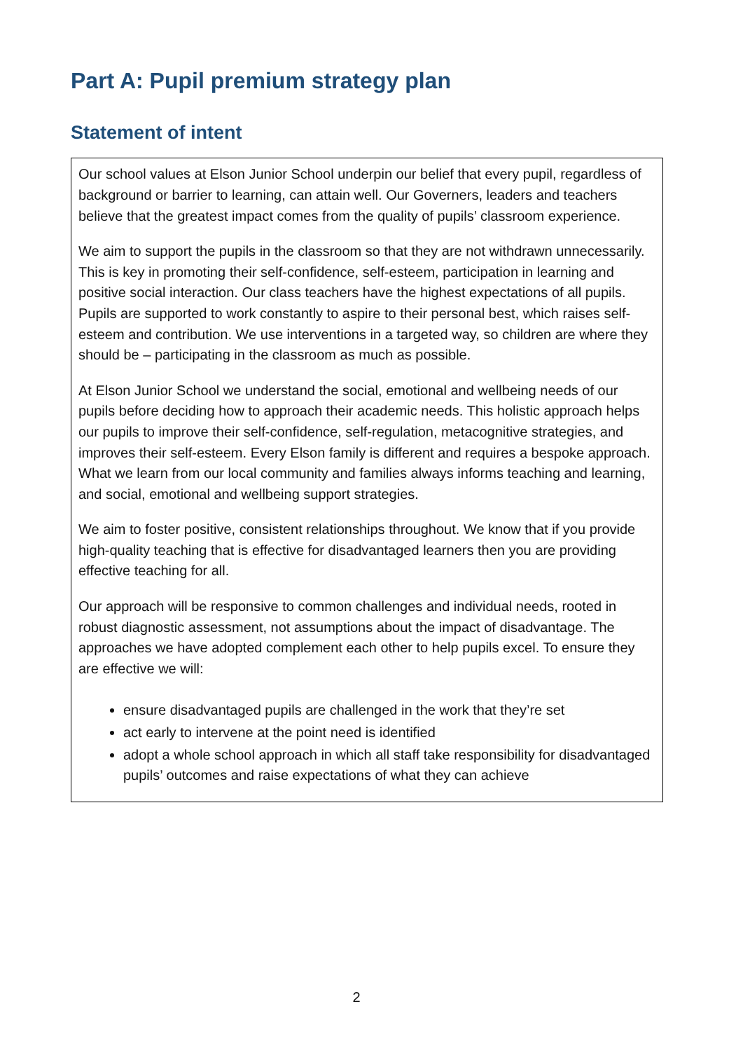Part A: Pupil premium strategy plan
Statement of intent
Our school values at Elson Junior School underpin our belief that every pupil, regardless of background or barrier to learning, can attain well. Our Governers, leaders and teachers believe that the greatest impact comes from the quality of pupils’ classroom experience.
We aim to support the pupils in the classroom so that they are not withdrawn unnecessarily. This is key in promoting their self-confidence, self-esteem, participation in learning and positive social interaction. Our class teachers have the highest expectations of all pupils. Pupils are supported to work constantly to aspire to their personal best, which raises self-esteem and contribution. We use interventions in a targeted way, so children are where they should be – participating in the classroom as much as possible.
At Elson Junior School we understand the social, emotional and wellbeing needs of our pupils before deciding how to approach their academic needs. This holistic approach helps our pupils to improve their self-confidence, self-regulation, metacognitive strategies, and improves their self-esteem. Every Elson family is different and requires a bespoke approach. What we learn from our local community and families always informs teaching and learning, and social, emotional and wellbeing support strategies.
We aim to foster positive, consistent relationships throughout. We know that if you provide high-quality teaching that is effective for disadvantaged learners then you are providing effective teaching for all.
Our approach will be responsive to common challenges and individual needs, rooted in robust diagnostic assessment, not assumptions about the impact of disadvantage. The approaches we have adopted complement each other to help pupils excel. To ensure they are effective we will:
ensure disadvantaged pupils are challenged in the work that they’re set
act early to intervene at the point need is identified
adopt a whole school approach in which all staff take responsibility for disadvantaged pupils’ outcomes and raise expectations of what they can achieve
2